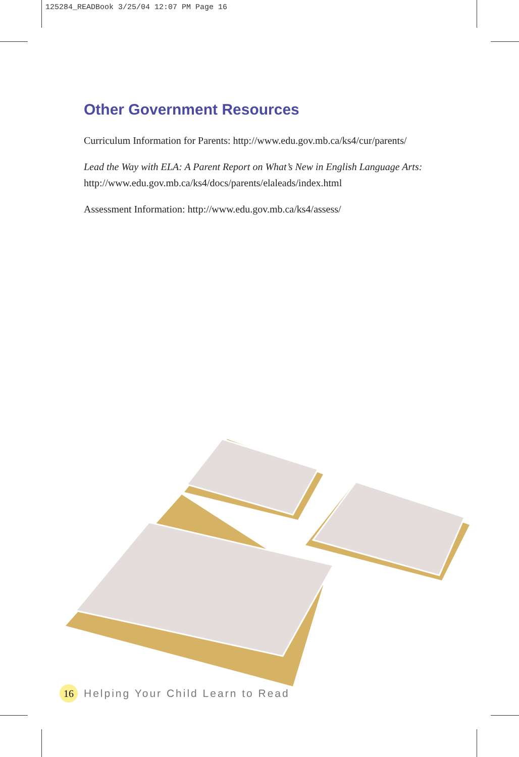125284_READBook 3/25/04 12:07 PM Page 16
Other Government Resources
Curriculum Information for Parents: http://www.edu.gov.mb.ca/ks4/cur/parents/
Lead the Way with ELA: A Parent Report on What’s New in English Language Arts: http://www.edu.gov.mb.ca/ks4/docs/parents/elaleads/index.html
Assessment Information: http://www.edu.gov.mb.ca/ks4/assess/
16
Helping Your Child Learn to Read